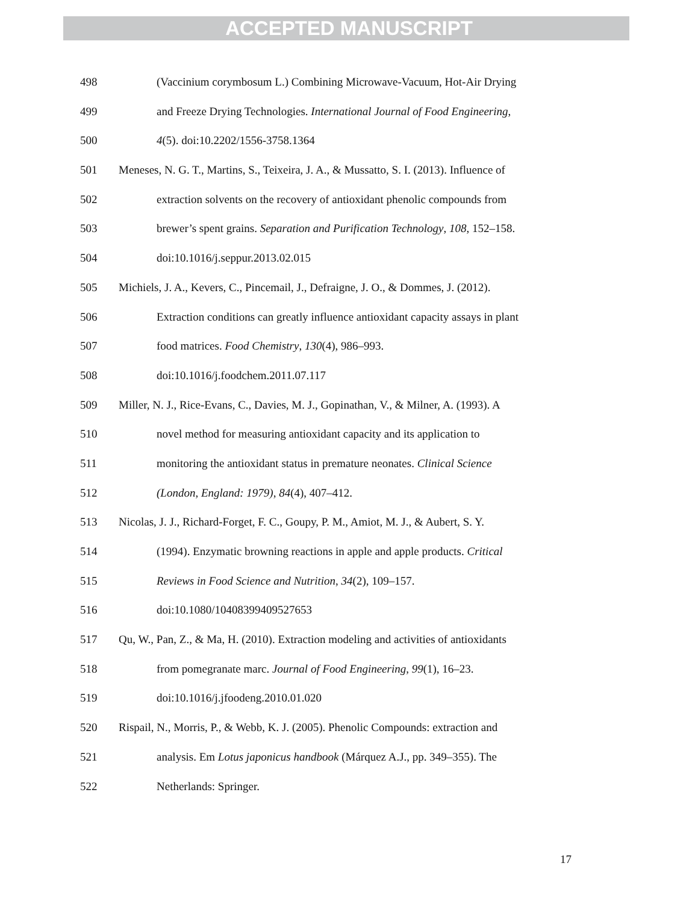ACCEPTED MANUSCRIPT
498 (Vaccinium corymbosum L.) Combining Microwave-Vacuum, Hot-Air Drying
499 and Freeze Drying Technologies. International Journal of Food Engineering,
500 4(5). doi:10.2202/1556-3758.1364
501 Meneses, N. G. T., Martins, S., Teixeira, J. A., & Mussatto, S. I. (2013). Influence of
502 extraction solvents on the recovery of antioxidant phenolic compounds from
503 brewer’s spent grains. Separation and Purification Technology, 108, 152–158.
504 doi:10.1016/j.seppur.2013.02.015
505 Michiels, J. A., Kevers, C., Pincemail, J., Defraigne, J. O., & Dommes, J. (2012).
506 Extraction conditions can greatly influence antioxidant capacity assays in plant
507 food matrices. Food Chemistry, 130(4), 986–993.
508 doi:10.1016/j.foodchem.2011.07.117
509 Miller, N. J., Rice-Evans, C., Davies, M. J., Gopinathan, V., & Milner, A. (1993). A
510 novel method for measuring antioxidant capacity and its application to
511 monitoring the antioxidant status in premature neonates. Clinical Science
512 (London, England: 1979), 84(4), 407–412.
513 Nicolas, J. J., Richard-Forget, F. C., Goupy, P. M., Amiot, M. J., & Aubert, S. Y.
514 (1994). Enzymatic browning reactions in apple and apple products. Critical
515 Reviews in Food Science and Nutrition, 34(2), 109–157.
516 doi:10.1080/10408399409527653
517 Qu, W., Pan, Z., & Ma, H. (2010). Extraction modeling and activities of antioxidants
518 from pomegranate marc. Journal of Food Engineering, 99(1), 16–23.
519 doi:10.1016/j.jfoodeng.2010.01.020
520 Rispail, N., Morris, P., & Webb, K. J. (2005). Phenolic Compounds: extraction and
521 analysis. Em Lotus japonicus handbook (Márquez A.J., pp. 349–355). The
522 Netherlands: Springer.
17